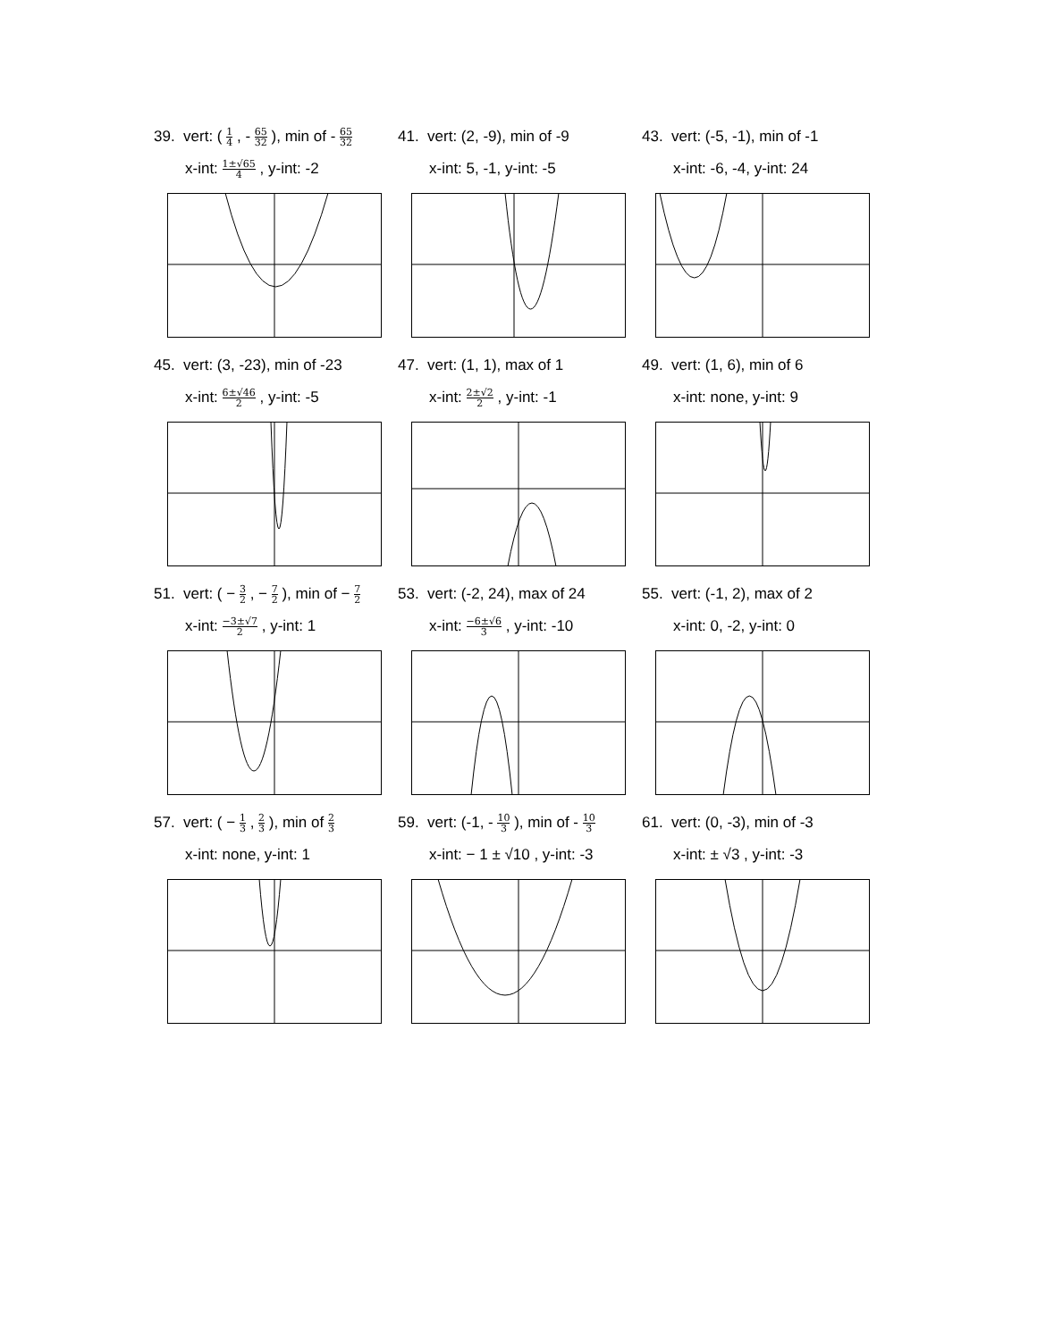39. vert: ( 1 4 , - 65 32 ), min of - 65 32
x-int: 1±√65 4 , y-int: -2
41. vert: (2, -9), min of -9
x-int: 5, -1, y-int: -5
43. vert: (-5, -1), min of -1
x-int: -6, -4, y-int: 24
45. vert: (3, -23), min of -23
x-int: 6±√46 2 , y-int: -5
47. vert: (1, 1), max of 1
x-int: 2±√2 2 , y-int: -1
49. vert: (1, 6), min of 6
x-int: none, y-int: 9
51. vert: ( − 3 2 , − 7 2 ), min of − 7 2
x-int: −3±√7 2 , y-int: 1
53. vert: (-2, 24), max of 24
x-int: −6±√6 3 , y-int: -10
55. vert: (-1, 2), max of 2
x-int: 0, -2, y-int: 0
57. vert: ( − 1 3 , 2 3 ), min of 2 3
x-int: none, y-int: 1
59. vert: (-1, - 10 3 ), min of - 10 3
x-int: − 1 ± √10 , y-int: -3
61. vert: (0, -3), min of -3
x-int: ± √3 , y-int: -3